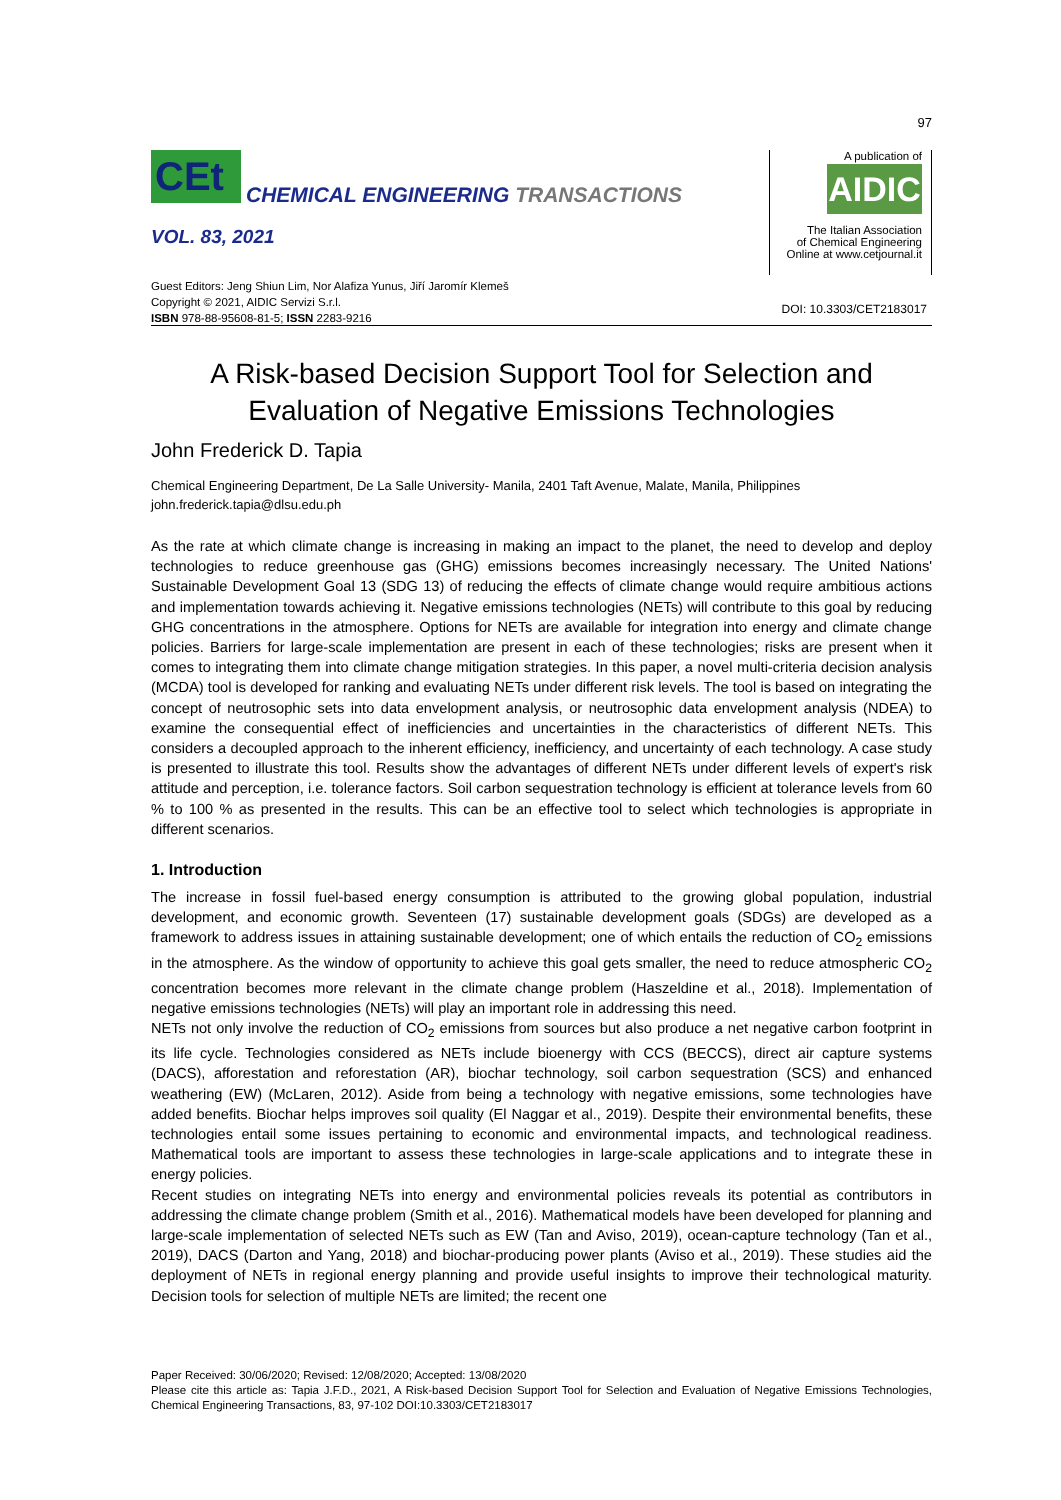97
CEt
CHEMICAL ENGINEERING TRANSACTIONS
VOL. 83, 2021
A publication of
AIDIC
The Italian Association
of Chemical Engineering
Online at www.cetjournal.it
Guest Editors: Jeng Shiun Lim, Nor Alafiza Yunus, Jiří Jaromír Klemeš
Copyright © 2021, AIDIC Servizi S.r.l.
ISBN 978-88-95608-81-5; ISSN 2283-9216
DOI: 10.3303/CET2183017
A Risk-based Decision Support Tool for Selection and Evaluation of Negative Emissions Technologies
John Frederick D. Tapia
Chemical Engineering Department, De La Salle University- Manila, 2401 Taft Avenue, Malate, Manila, Philippines
john.frederick.tapia@dlsu.edu.ph
As the rate at which climate change is increasing in making an impact to the planet, the need to develop and deploy technologies to reduce greenhouse gas (GHG) emissions becomes increasingly necessary. The United Nations' Sustainable Development Goal 13 (SDG 13) of reducing the effects of climate change would require ambitious actions and implementation towards achieving it. Negative emissions technologies (NETs) will contribute to this goal by reducing GHG concentrations in the atmosphere. Options for NETs are available for integration into energy and climate change policies. Barriers for large-scale implementation are present in each of these technologies; risks are present when it comes to integrating them into climate change mitigation strategies. In this paper, a novel multi-criteria decision analysis (MCDA) tool is developed for ranking and evaluating NETs under different risk levels. The tool is based on integrating the concept of neutrosophic sets into data envelopment analysis, or neutrosophic data envelopment analysis (NDEA) to examine the consequential effect of inefficiencies and uncertainties in the characteristics of different NETs. This considers a decoupled approach to the inherent efficiency, inefficiency, and uncertainty of each technology. A case study is presented to illustrate this tool. Results show the advantages of different NETs under different levels of expert's risk attitude and perception, i.e. tolerance factors. Soil carbon sequestration technology is efficient at tolerance levels from 60 % to 100 % as presented in the results. This can be an effective tool to select which technologies is appropriate in different scenarios.
1. Introduction
The increase in fossil fuel-based energy consumption is attributed to the growing global population, industrial development, and economic growth. Seventeen (17) sustainable development goals (SDGs) are developed as a framework to address issues in attaining sustainable development; one of which entails the reduction of CO<sub>2</sub> emissions in the atmosphere. As the window of opportunity to achieve this goal gets smaller, the need to reduce atmospheric CO<sub>2</sub> concentration becomes more relevant in the climate change problem (Haszeldine et al., 2018). Implementation of negative emissions technologies (NETs) will play an important role in addressing this need.
NETs not only involve the reduction of CO<sub>2</sub> emissions from sources but also produce a net negative carbon footprint in its life cycle. Technologies considered as NETs include bioenergy with CCS (BECCS), direct air capture systems (DACS), afforestation and reforestation (AR), biochar technology, soil carbon sequestration (SCS) and enhanced weathering (EW) (McLaren, 2012). Aside from being a technology with negative emissions, some technologies have added benefits. Biochar helps improves soil quality (El Naggar et al., 2019). Despite their environmental benefits, these technologies entail some issues pertaining to economic and environmental impacts, and technological readiness. Mathematical tools are important to assess these technologies in large-scale applications and to integrate these in energy policies.
Recent studies on integrating NETs into energy and environmental policies reveals its potential as contributors in addressing the climate change problem (Smith et al., 2016). Mathematical models have been developed for planning and large-scale implementation of selected NETs such as EW (Tan and Aviso, 2019), ocean-capture technology (Tan et al., 2019), DACS (Darton and Yang, 2018) and biochar-producing power plants (Aviso et al., 2019). These studies aid the deployment of NETs in regional energy planning and provide useful insights to improve their technological maturity. Decision tools for selection of multiple NETs are limited; the recent one
Paper Received: 30/06/2020; Revised: 12/08/2020; Accepted: 13/08/2020
Please cite this article as: Tapia J.F.D., 2021, A Risk-based Decision Support Tool for Selection and Evaluation of Negative Emissions Technologies, Chemical Engineering Transactions, 83, 97-102 DOI:10.3303/CET2183017